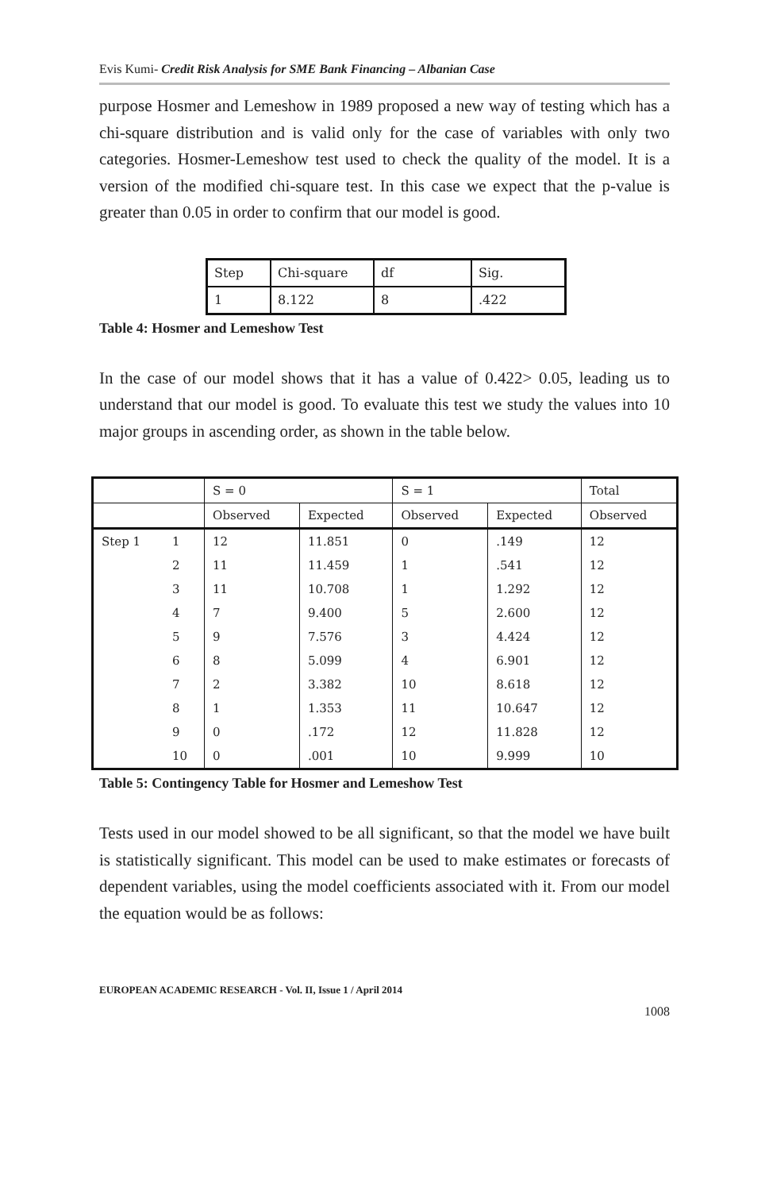Evis Kumi- Credit Risk Analysis for SME Bank Financing – Albanian Case
purpose Hosmer and Lemeshow in 1989 proposed a new way of testing which has a chi-square distribution and is valid only for the case of variables with only two categories. Hosmer-Lemeshow test used to check the quality of the model. It is a version of the modified chi-square test. In this case we expect that the p-value is greater than 0.05 in order to confirm that our model is good.
| Step | Chi-square | df | Sig. |
| 1 | 8.122 | 8 | .422 |
Table 4: Hosmer and Lemeshow Test
In the case of our model shows that it has a value of 0.422> 0.05, leading us to understand that our model is good. To evaluate this test we study the values into 10 major groups in ascending order, as shown in the table below.
| | | S = 0 | | S = 1 | | Total |
| --- | --- | --- | --- | --- | --- | --- |
| | | Observed | Expected | Observed | Expected | Observed |
| Step 1 | 1 | 12 | 11.851 | 0 | .149 | 12 |
| | 2 | 11 | 11.459 | 1 | .541 | 12 |
| | 3 | 11 | 10.708 | 1 | 1.292 | 12 |
| | 4 | 7 | 9.400 | 5 | 2.600 | 12 |
| | 5 | 9 | 7.576 | 3 | 4.424 | 12 |
| | 6 | 8 | 5.099 | 4 | 6.901 | 12 |
| | 7 | 2 | 3.382 | 10 | 8.618 | 12 |
| | 8 | 1 | 1.353 | 11 | 10.647 | 12 |
| | 9 | 0 | .172 | 12 | 11.828 | 12 |
| | 10 | 0 | .001 | 10 | 9.999 | 10 |
Table 5: Contingency Table for Hosmer and Lemeshow Test
Tests used in our model showed to be all significant, so that the model we have built is statistically significant. This model can be used to make estimates or forecasts of dependent variables, using the model coefficients associated with it. From our model the equation would be as follows:
EUROPEAN ACADEMIC RESEARCH - Vol. II, Issue 1 / April 2014
1008